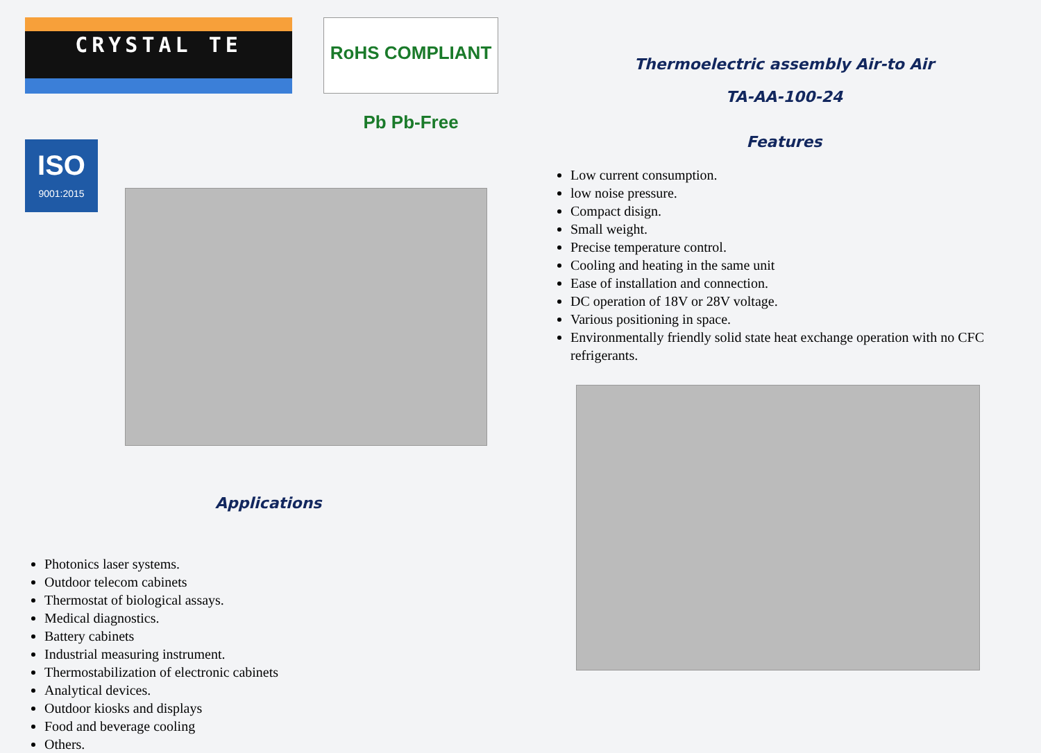CRYSTAL TE
RoHS COMPLIANT Pb Pb-Free
ISO
9001:2015
Applications
Photonics laser systems.
Outdoor telecom cabinets
Thermostat of biological assays.
Medical diagnostics.
Battery cabinets
Industrial measuring instrument.
Thermostabilization of electronic cabinets
Analytical devices.
Outdoor kiosks and displays
Food and beverage cooling
Others.
Thermoelectric assembly Air-to Air
TA-AA-100-24
Features
Low current consumption.
low noise pressure.
Compact disign.
Small weight.
Precise temperature control.
Cooling and heating in the same unit
Ease of installation and connection.
DC operation of 18V or 28V voltage.
Various positioning in space.
Environmentally friendly solid state heat exchange operation with no CFC refrigerants.